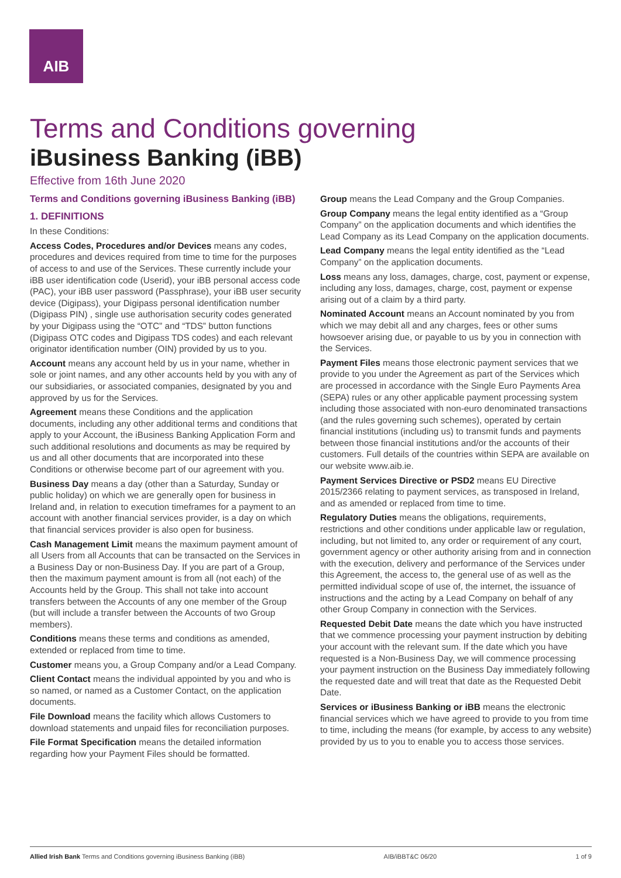AIB
Terms and Conditions governing
iBusiness Banking (iBB)
Effective from 16th June 2020
Terms and Conditions governing iBusiness Banking (iBB)
1. DEFINITIONS
In these Conditions:
Access Codes, Procedures and/or Devices means any codes, procedures and devices required from time to time for the purposes of access to and use of the Services. These currently include your iBB user identification code (Userid), your iBB personal access code (PAC), your iBB user password (Passphrase), your iBB user security device (Digipass), your Digipass personal identification number (Digipass PIN) , single use authorisation security codes generated by your Digipass using the “OTC” and “TDS” button functions (Digipass OTC codes and Digipass TDS codes) and each relevant originator identification number (OIN) provided by us to you.
Account means any account held by us in your name, whether in sole or joint names, and any other accounts held by you with any of our subsidiaries, or associated companies, designated by you and approved by us for the Services.
Agreement means these Conditions and the application documents, including any other additional terms and conditions that apply to your Account, the iBusiness Banking Application Form and such additional resolutions and documents as may be required by us and all other documents that are incorporated into these Conditions or otherwise become part of our agreement with you.
Business Day means a day (other than a Saturday, Sunday or public holiday) on which we are generally open for business in Ireland and, in relation to execution timeframes for a payment to an account with another financial services provider, is a day on which that financial services provider is also open for business.
Cash Management Limit means the maximum payment amount of all Users from all Accounts that can be transacted on the Services in a Business Day or non-Business Day. If you are part of a Group, then the maximum payment amount is from all (not each) of the Accounts held by the Group. This shall not take into account transfers between the Accounts of any one member of the Group (but will include a transfer between the Accounts of two Group members).
Conditions means these terms and conditions as amended, extended or replaced from time to time.
Customer means you, a Group Company and/or a Lead Company.
Client Contact means the individual appointed by you and who is so named, or named as a Customer Contact, on the application documents.
File Download means the facility which allows Customers to download statements and unpaid files for reconciliation purposes.
File Format Specification means the detailed information regarding how your Payment Files should be formatted.
Group means the Lead Company and the Group Companies.
Group Company means the legal entity identified as a “Group Company” on the application documents and which identifies the Lead Company as its Lead Company on the application documents.
Lead Company means the legal entity identified as the “Lead Company” on the application documents.
Loss means any loss, damages, charge, cost, payment or expense, including any loss, damages, charge, cost, payment or expense arising out of a claim by a third party.
Nominated Account means an Account nominated by you from which we may debit all and any charges, fees or other sums howsoever arising due, or payable to us by you in connection with the Services.
Payment Files means those electronic payment services that we provide to you under the Agreement as part of the Services which are processed in accordance with the Single Euro Payments Area (SEPA) rules or any other applicable payment processing system including those associated with non-euro denominated transactions (and the rules governing such schemes), operated by certain financial institutions (including us) to transmit funds and payments between those financial institutions and/or the accounts of their customers. Full details of the countries within SEPA are available on our website www.aib.ie.
Payment Services Directive or PSD2 means EU Directive 2015/2366 relating to payment services, as transposed in Ireland, and as amended or replaced from time to time.
Regulatory Duties means the obligations, requirements, restrictions and other conditions under applicable law or regulation, including, but not limited to, any order or requirement of any court, government agency or other authority arising from and in connection with the execution, delivery and performance of the Services under this Agreement, the access to, the general use of as well as the permitted individual scope of use of, the internet, the issuance of instructions and the acting by a Lead Company on behalf of any other Group Company in connection with the Services.
Requested Debit Date means the date which you have instructed that we commence processing your payment instruction by debiting your account with the relevant sum. If the date which you have requested is a Non-Business Day, we will commence processing your payment instruction on the Business Day immediately following the requested date and will treat that date as the Requested Debit Date.
Services or iBusiness Banking or iBB means the electronic financial services which we have agreed to provide to you from time to time, including the means (for example, by access to any website) provided by us to you to enable you to access those services.
Allied Irish Bank Terms and Conditions governing iBusiness Banking (iBB) AIB/iBBT&C 06/20 1 of 9